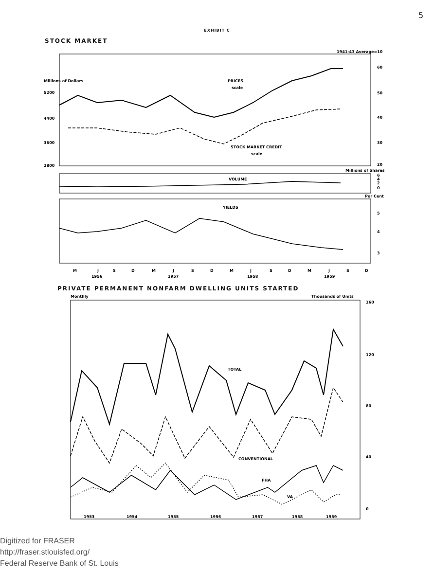5
EXHIBIT C
STOCK MARKET
Millions of Dollars
PRICES
scale
1941-43 Average=10
5200
4400
3600
2800
60
50
40
30
20
STOCK MARKET CREDIT
scale
VOLUME
Millions of Shares
6
4
2
0
Per Cent
YIELDS
5
4
3
M
J
S
D
M
J
S
D
M
J
S
D
M
J
S
D
1956
1957
1958
1959
PRIVATE PERMANENT NONFARM DWELLING UNITS STARTED
Monthly
Thousands of Units
160
120
80
40
0
TOTAL
CONVENTIONAL
FHA
VA
1953
1954
1955
1956
1957
1958
1959
Digitized for FRASER
http://fraser.stlouisfed.org/
Federal Reserve Bank of St. Louis